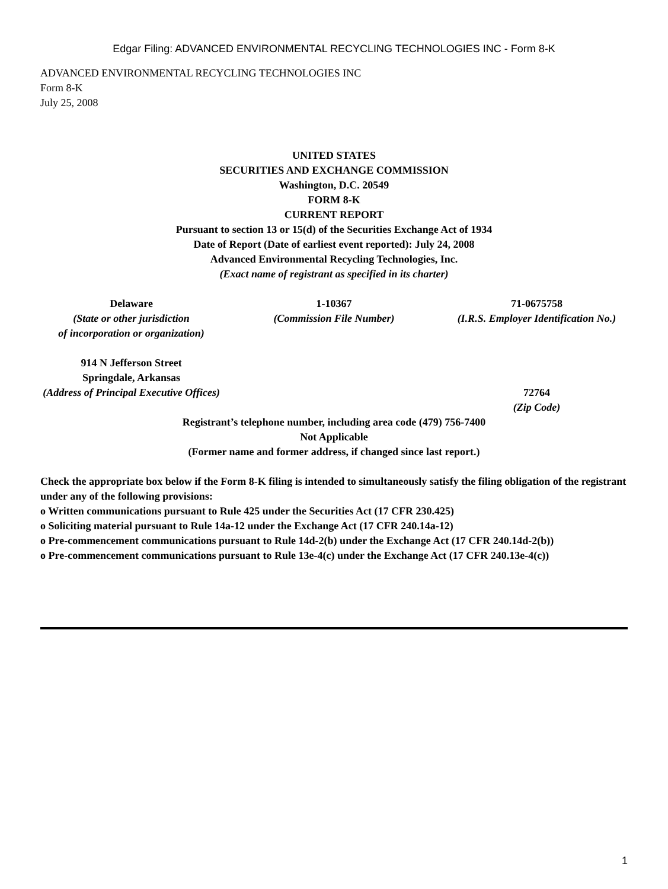Edgar Filing: ADVANCED ENVIRONMENTAL RECYCLING TECHNOLOGIES INC - Form 8-K
ADVANCED ENVIRONMENTAL RECYCLING TECHNOLOGIES INC
Form 8-K
July 25, 2008
UNITED STATES
SECURITIES AND EXCHANGE COMMISSION
Washington, D.C. 20549
FORM 8-K
CURRENT REPORT
Pursuant to section 13 or 15(d) of the Securities Exchange Act of 1934
Date of Report (Date of earliest event reported): July 24, 2008
Advanced Environmental Recycling Technologies, Inc.
(Exact name of registrant as specified in its charter)
| Delaware (State or other jurisdiction of incorporation or organization) | 1-10367 (Commission File Number) | 71-0675758 (I.R.S. Employer Identification No.) |
| 914 N Jefferson Street Springdale, Arkansas (Address of Principal Executive Offices) | | 72764 (Zip Code) |
Registrant’s telephone number, including area code (479) 756-7400
Not Applicable
(Former name and former address, if changed since last report.)
Check the appropriate box below if the Form 8-K filing is intended to simultaneously satisfy the filing obligation of the registrant under any of the following provisions:
o Written communications pursuant to Rule 425 under the Securities Act (17 CFR 230.425)
o Soliciting material pursuant to Rule 14a-12 under the Exchange Act (17 CFR 240.14a-12)
o Pre-commencement communications pursuant to Rule 14d-2(b) under the Exchange Act (17 CFR 240.14d-2(b))
o Pre-commencement communications pursuant to Rule 13e-4(c) under the Exchange Act (17 CFR 240.13e-4(c))
1